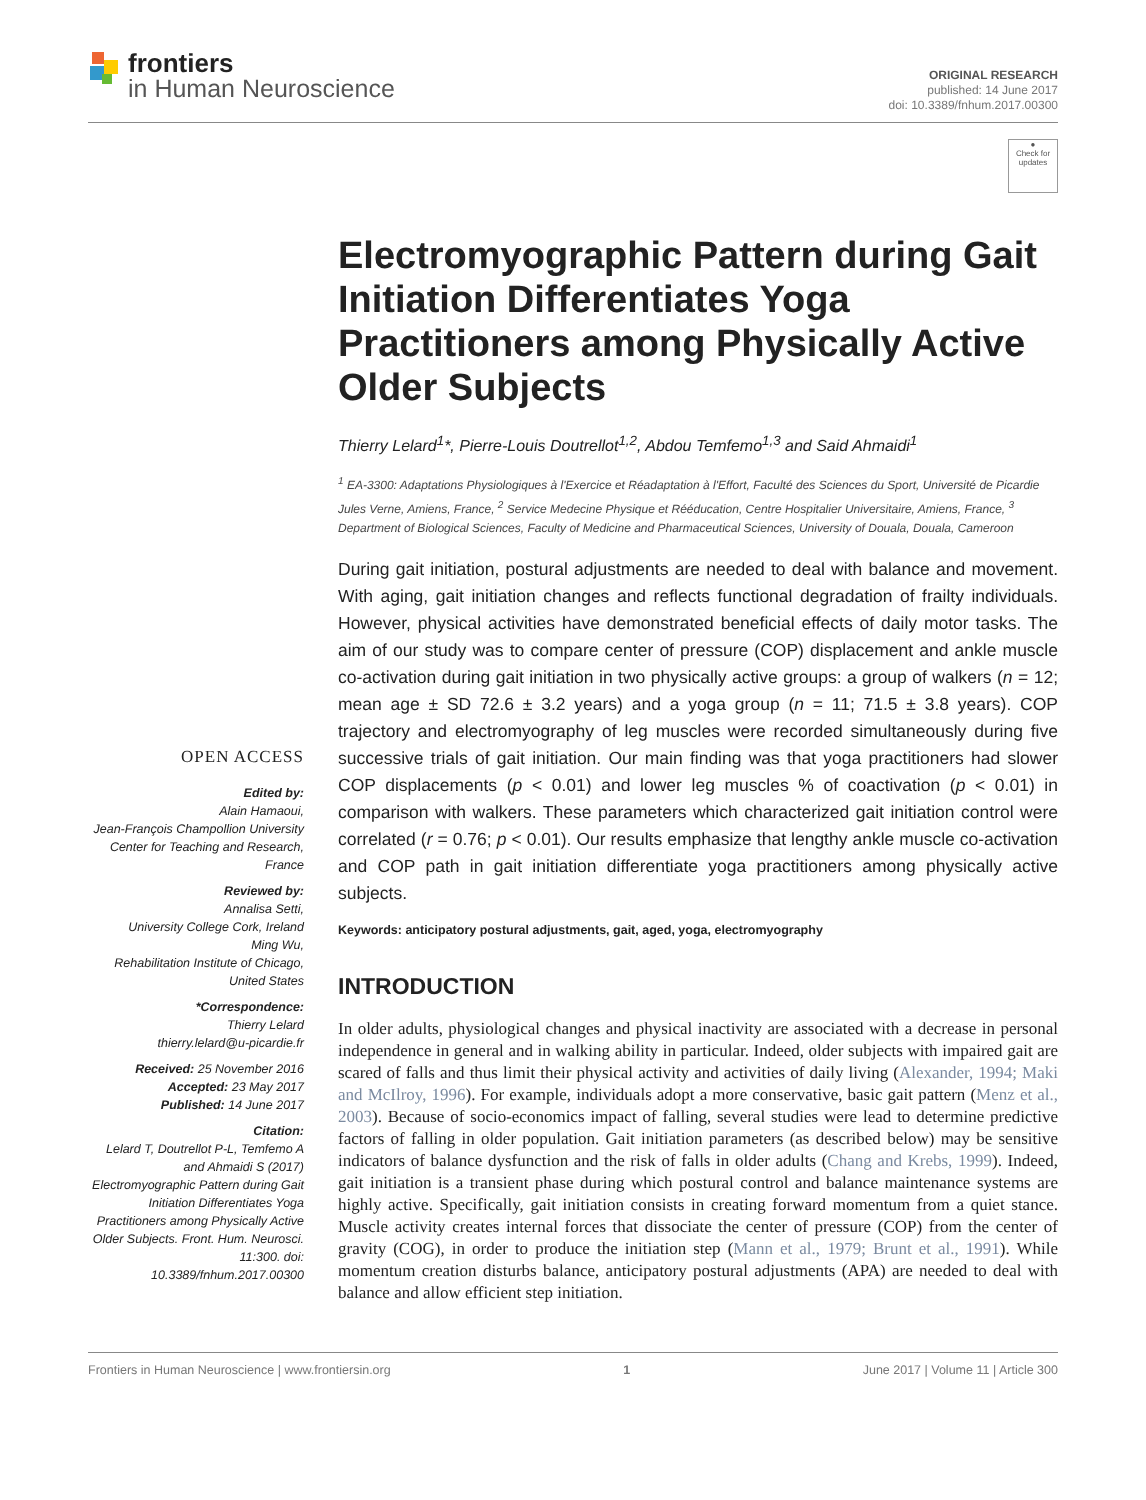frontiers
in Human Neuroscience
ORIGINAL RESEARCH
published: 14 June 2017
doi: 10.3389/fnhum.2017.00300
●
Check for updates
OPEN ACCESS
Edited by:
Alain Hamaoui,
Jean-François Champollion University Center for Teaching and Research, France
Reviewed by:
Annalisa Setti,
University College Cork, Ireland
Ming Wu,
Rehabilitation Institute of Chicago, United States
*Correspondence:
Thierry Lelard
thierry.lelard@u-picardie.fr
Received: 25 November 2016
Accepted: 23 May 2017
Published: 14 June 2017
Citation:
Lelard T, Doutrellot P-L, Temfemo A and Ahmaidi S (2017) Electromyographic Pattern during Gait Initiation Differentiates Yoga Practitioners among Physically Active Older Subjects. Front. Hum. Neurosci. 11:300. doi: 10.3389/fnhum.2017.00300
Electromyographic Pattern during Gait Initiation Differentiates Yoga Practitioners among Physically Active Older Subjects
Thierry Lelard<sup>1</sup>*, Pierre-Louis Doutrellot<sup>1,2</sup>, Abdou Temfemo<sup>1,3</sup> and Said Ahmaidi<sup>1</sup>
<sup>1</sup> EA-3300: Adaptations Physiologiques à l'Exercice et Réadaptation à l'Effort, Faculté des Sciences du Sport, Université de Picardie Jules Verne, Amiens, France, <sup>2</sup> Service Medecine Physique et Rééducation, Centre Hospitalier Universitaire, Amiens, France, <sup>3</sup> Department of Biological Sciences, Faculty of Medicine and Pharmaceutical Sciences, University of Douala, Douala, Cameroon
During gait initiation, postural adjustments are needed to deal with balance and movement. With aging, gait initiation changes and reflects functional degradation of frailty individuals. However, physical activities have demonstrated beneficial effects of daily motor tasks. The aim of our study was to compare center of pressure (COP) displacement and ankle muscle co-activation during gait initiation in two physically active groups: a group of walkers (n = 12; mean age ± SD 72.6 ± 3.2 years) and a yoga group (n = 11; 71.5 ± 3.8 years). COP trajectory and electromyography of leg muscles were recorded simultaneously during five successive trials of gait initiation. Our main finding was that yoga practitioners had slower COP displacements (p < 0.01) and lower leg muscles % of coactivation (p < 0.01) in comparison with walkers. These parameters which characterized gait initiation control were correlated (r = 0.76; p < 0.01). Our results emphasize that lengthy ankle muscle co-activation and COP path in gait initiation differentiate yoga practitioners among physically active subjects.
Keywords: anticipatory postural adjustments, gait, aged, yoga, electromyography
INTRODUCTION
In older adults, physiological changes and physical inactivity are associated with a decrease in personal independence in general and in walking ability in particular. Indeed, older subjects with impaired gait are scared of falls and thus limit their physical activity and activities of daily living (Alexander, 1994; Maki and McIlroy, 1996). For example, individuals adopt a more conservative, basic gait pattern (Menz et al., 2003). Because of socio-economics impact of falling, several studies were lead to determine predictive factors of falling in older population. Gait initiation parameters (as described below) may be sensitive indicators of balance dysfunction and the risk of falls in older adults (Chang and Krebs, 1999). Indeed, gait initiation is a transient phase during which postural control and balance maintenance systems are highly active. Specifically, gait initiation consists in creating forward momentum from a quiet stance. Muscle activity creates internal forces that dissociate the center of pressure (COP) from the center of gravity (COG), in order to produce the initiation step (Mann et al., 1979; Brunt et al., 1991). While momentum creation disturbs balance, anticipatory postural adjustments (APA) are needed to deal with balance and allow efficient step initiation.
Frontiers in Human Neuroscience | www.frontiersin.org 1 June 2017 | Volume 11 | Article 300